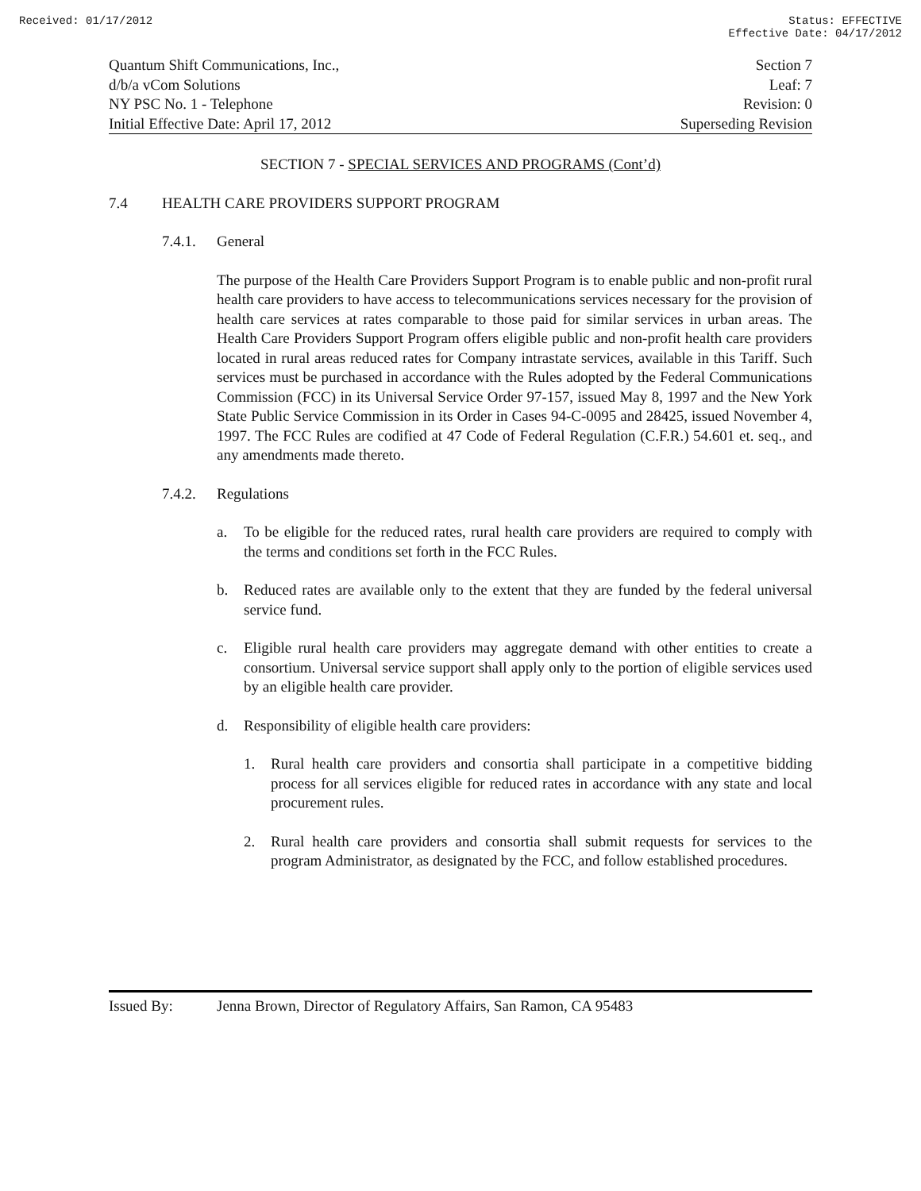Received: 01/17/2012 Status: EFFECTIVE
Effective Date: 04/17/2012
Quantum Shift Communications, Inc., Section 7
d/b/a vCom Solutions Leaf: 7
NY PSC No. 1 - Telephone Revision: 0
Initial Effective Date: April 17, 2012 Superseding Revision
SECTION 7 - SPECIAL SERVICES AND PROGRAMS (Cont’d)
7.4 HEALTH CARE PROVIDERS SUPPORT PROGRAM
7.4.1. General
The purpose of the Health Care Providers Support Program is to enable public and non-profit rural health care providers to have access to telecommunications services necessary for the provision of health care services at rates comparable to those paid for similar services in urban areas. The Health Care Providers Support Program offers eligible public and non-profit health care providers located in rural areas reduced rates for Company intrastate services, available in this Tariff. Such services must be purchased in accordance with the Rules adopted by the Federal Communications Commission (FCC) in its Universal Service Order 97-157, issued May 8, 1997 and the New York State Public Service Commission in its Order in Cases 94-C-0095 and 28425, issued November 4, 1997. The FCC Rules are codified at 47 Code of Federal Regulation (C.F.R.) 54.601 et. seq., and any amendments made thereto.
7.4.2. Regulations
a.
To be eligible for the reduced rates, rural health care providers are required to comply with the terms and conditions set forth in the FCC Rules.
b.
Reduced rates are available only to the extent that they are funded by the federal universal service fund.
c.
Eligible rural health care providers may aggregate demand with other entities to create a consortium. Universal service support shall apply only to the portion of eligible services used by an eligible health care provider.
d.
Responsibility of eligible health care providers:
1.
Rural health care providers and consortia shall participate in a competitive bidding process for all services eligible for reduced rates in accordance with any state and local procurement rules.
2.
Rural health care providers and consortia shall submit requests for services to the program Administrator, as designated by the FCC, and follow established procedures.
Issued By: Jenna Brown, Director of Regulatory Affairs, San Ramon, CA 95483